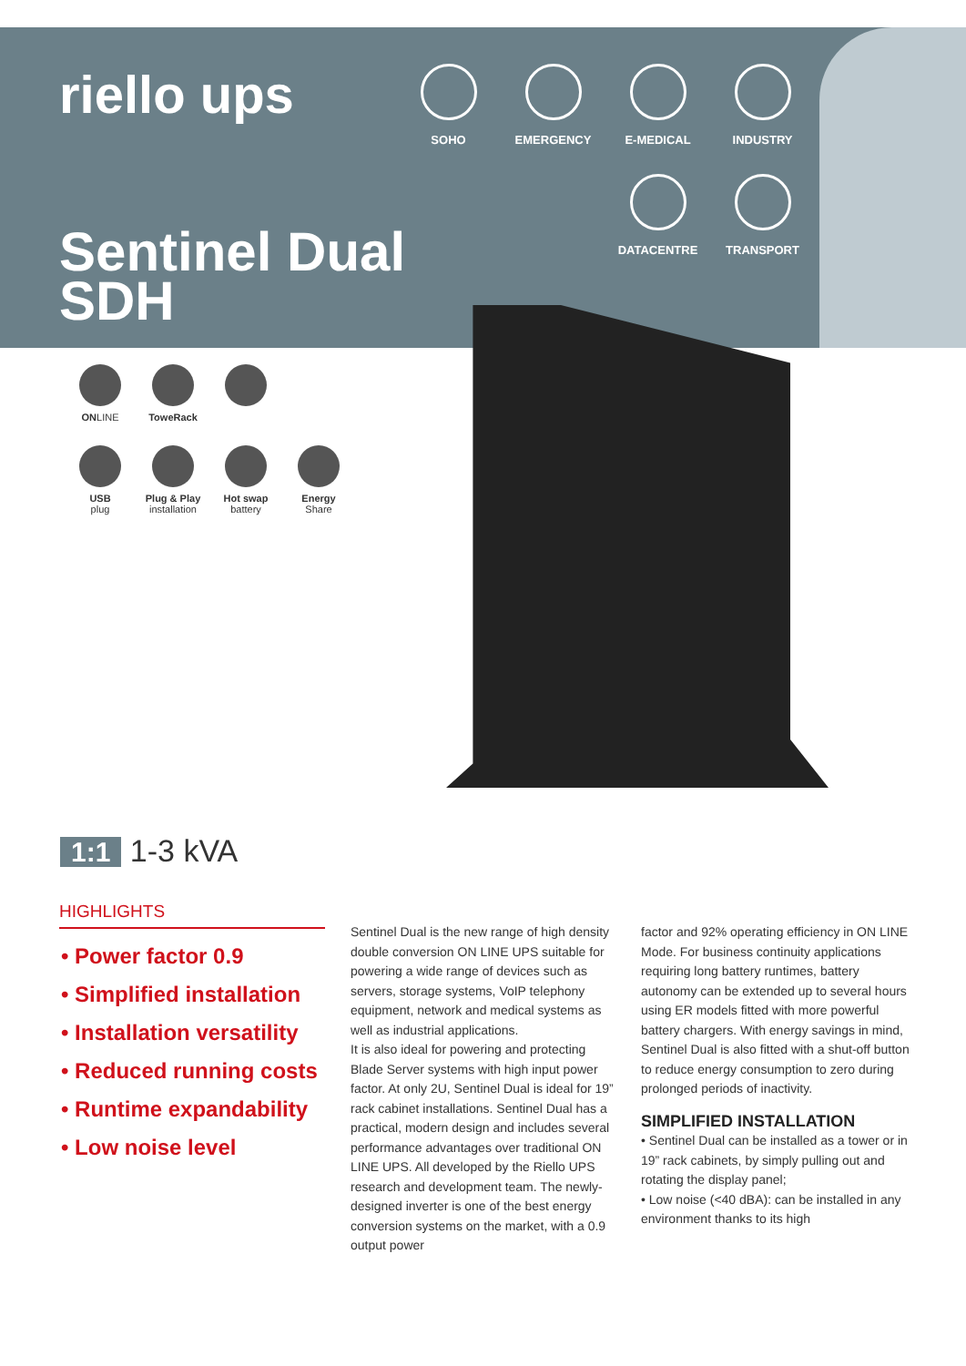riello ups
SOHO
EMERGENCY
E-MEDICAL
INDUSTRY
DATACENTRE
TRANSPORT
Sentinel Dual
SDH
ONLINE
ToweRack
USB
plug
Plug & Play
installation
Hot swap
battery
Energy
Share
1:1 1-3 kVA
HIGHLIGHTS
• Power factor 0.9
• Simplified installation
• Installation versatility
• Reduced running costs
• Runtime expandability
• Low noise level
Sentinel Dual is the new range of high density double conversion ON LINE UPS suitable for powering a wide range of devices such as servers, storage systems, VoIP telephony equipment, network and medical systems as well as industrial applications.
It is also ideal for powering and protecting Blade Server systems with high input power factor. At only 2U, Sentinel Dual is ideal for 19” rack cabinet installations. Sentinel Dual has a practical, modern design and includes several performance advantages over traditional ON LINE UPS. All developed by the Riello UPS research and development team. The newly-designed inverter is one of the best energy conversion systems on the market, with a 0.9 output power
factor and 92% operating efficiency in ON LINE Mode. For business continuity applications requiring long battery runtimes, battery autonomy can be extended up to several hours using ER models fitted with more powerful battery chargers. With energy savings in mind, Sentinel Dual is also fitted with a shut-off button to reduce energy consumption to zero during prolonged periods of inactivity.
SIMPLIFIED INSTALLATION
• Sentinel Dual can be installed as a tower or in 19” rack cabinets, by simply pulling out and rotating the display panel;
• Low noise (<40 dBA): can be installed in any environment thanks to its high